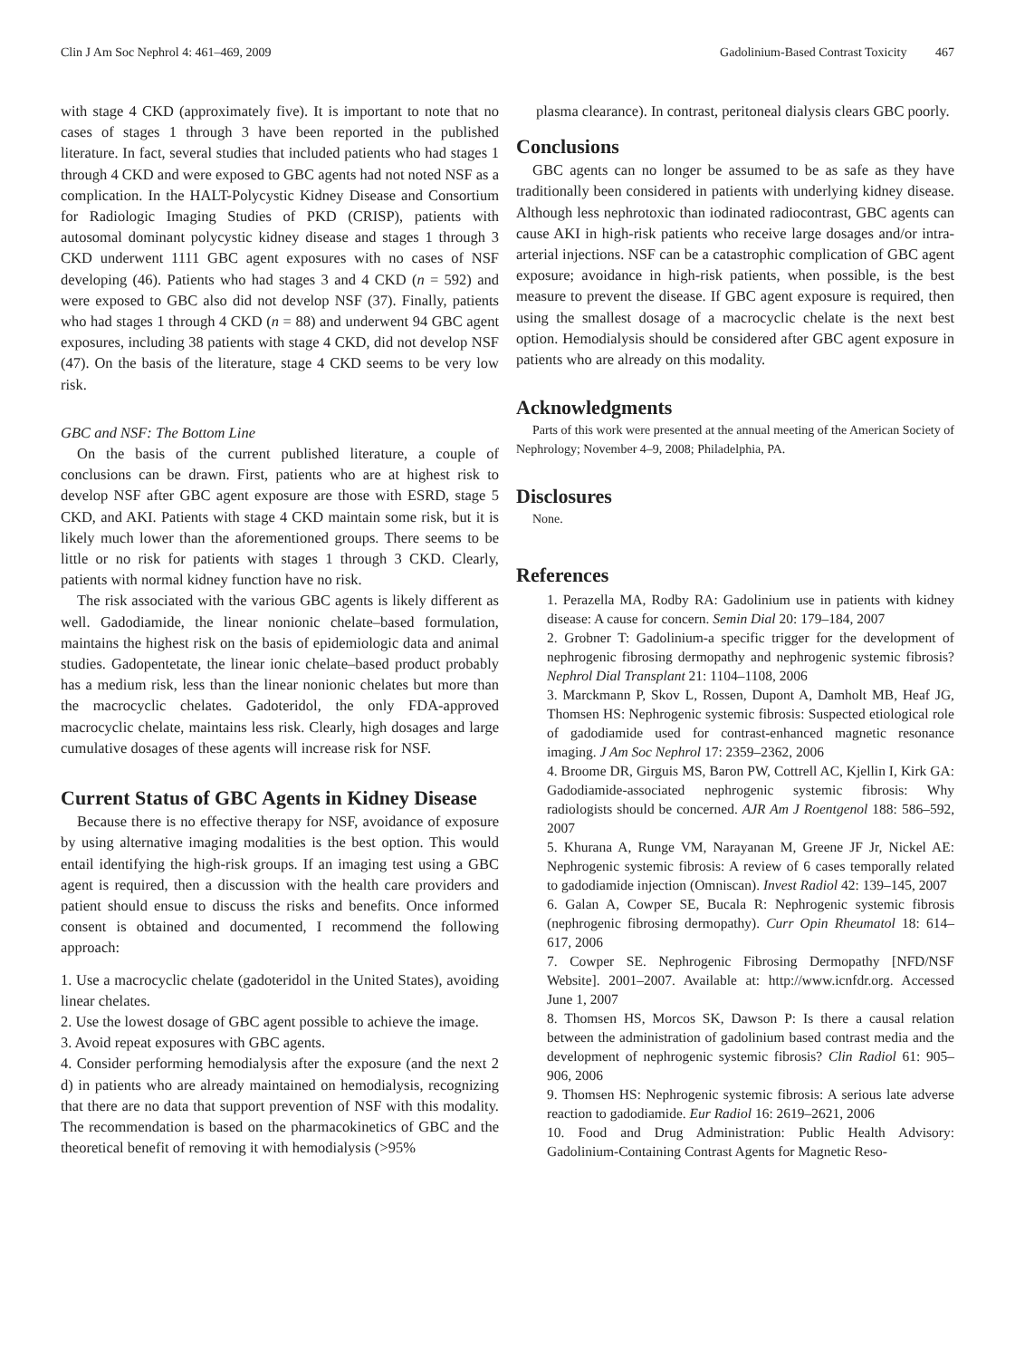Clin J Am Soc Nephrol 4: 461–469, 2009 Gadolinium-Based Contrast Toxicity 467
with stage 4 CKD (approximately five). It is important to note that no cases of stages 1 through 3 have been reported in the published literature. In fact, several studies that included patients who had stages 1 through 4 CKD and were exposed to GBC agents had not noted NSF as a complication. In the HALT-Polycystic Kidney Disease and Consortium for Radiologic Imaging Studies of PKD (CRISP), patients with autosomal dominant polycystic kidney disease and stages 1 through 3 CKD underwent 1111 GBC agent exposures with no cases of NSF developing (46). Patients who had stages 3 and 4 CKD (n = 592) and were exposed to GBC also did not develop NSF (37). Finally, patients who had stages 1 through 4 CKD (n = 88) and underwent 94 GBC agent exposures, including 38 patients with stage 4 CKD, did not develop NSF (47). On the basis of the literature, stage 4 CKD seems to be very low risk.
GBC and NSF: The Bottom Line
On the basis of the current published literature, a couple of conclusions can be drawn. First, patients who are at highest risk to develop NSF after GBC agent exposure are those with ESRD, stage 5 CKD, and AKI. Patients with stage 4 CKD maintain some risk, but it is likely much lower than the aforementioned groups. There seems to be little or no risk for patients with stages 1 through 3 CKD. Clearly, patients with normal kidney function have no risk.
The risk associated with the various GBC agents is likely different as well. Gadodiamide, the linear nonionic chelate–based formulation, maintains the highest risk on the basis of epidemiologic data and animal studies. Gadopentetate, the linear ionic chelate–based product probably has a medium risk, less than the linear nonionic chelates but more than the macrocyclic chelates. Gadoteridol, the only FDA-approved macrocyclic chelate, maintains less risk. Clearly, high dosages and large cumulative dosages of these agents will increase risk for NSF.
Current Status of GBC Agents in Kidney Disease
Because there is no effective therapy for NSF, avoidance of exposure by using alternative imaging modalities is the best option. This would entail identifying the high-risk groups. If an imaging test using a GBC agent is required, then a discussion with the health care providers and patient should ensue to discuss the risks and benefits. Once informed consent is obtained and documented, I recommend the following approach:
1. Use a macrocyclic chelate (gadoteridol in the United States), avoiding linear chelates.
2. Use the lowest dosage of GBC agent possible to achieve the image.
3. Avoid repeat exposures with GBC agents.
4. Consider performing hemodialysis after the exposure (and the next 2 d) in patients who are already maintained on hemodialysis, recognizing that there are no data that support prevention of NSF with this modality. The recommendation is based on the pharmacokinetics of GBC and the theoretical benefit of removing it with hemodialysis (>95%
plasma clearance). In contrast, peritoneal dialysis clears GBC poorly.
Conclusions
GBC agents can no longer be assumed to be as safe as they have traditionally been considered in patients with underlying kidney disease. Although less nephrotoxic than iodinated radiocontrast, GBC agents can cause AKI in high-risk patients who receive large dosages and/or intra-arterial injections. NSF can be a catastrophic complication of GBC agent exposure; avoidance in high-risk patients, when possible, is the best measure to prevent the disease. If GBC agent exposure is required, then using the smallest dosage of a macrocyclic chelate is the next best option. Hemodialysis should be considered after GBC agent exposure in patients who are already on this modality.
Acknowledgments
Parts of this work were presented at the annual meeting of the American Society of Nephrology; November 4–9, 2008; Philadelphia, PA.
Disclosures
None.
References
1. Perazella MA, Rodby RA: Gadolinium use in patients with kidney disease: A cause for concern. Semin Dial 20: 179–184, 2007
2. Grobner T: Gadolinium-a specific trigger for the development of nephrogenic fibrosing dermopathy and nephrogenic systemic fibrosis? Nephrol Dial Transplant 21: 1104–1108, 2006
3. Marckmann P, Skov L, Rossen, Dupont A, Damholt MB, Heaf JG, Thomsen HS: Nephrogenic systemic fibrosis: Suspected etiological role of gadodiamide used for contrast-enhanced magnetic resonance imaging. J Am Soc Nephrol 17: 2359–2362, 2006
4. Broome DR, Girguis MS, Baron PW, Cottrell AC, Kjellin I, Kirk GA: Gadodiamide-associated nephrogenic systemic fibrosis: Why radiologists should be concerned. AJR Am J Roentgenol 188: 586–592, 2007
5. Khurana A, Runge VM, Narayanan M, Greene JF Jr, Nickel AE: Nephrogenic systemic fibrosis: A review of 6 cases temporally related to gadodiamide injection (Omniscan). Invest Radiol 42: 139–145, 2007
6. Galan A, Cowper SE, Bucala R: Nephrogenic systemic fibrosis (nephrogenic fibrosing dermopathy). Curr Opin Rheumatol 18: 614–617, 2006
7. Cowper SE. Nephrogenic Fibrosing Dermopathy [NFD/NSF Website]. 2001–2007. Available at: http://www.icnfdr.org. Accessed June 1, 2007
8. Thomsen HS, Morcos SK, Dawson P: Is there a causal relation between the administration of gadolinium based contrast media and the development of nephrogenic systemic fibrosis? Clin Radiol 61: 905–906, 2006
9. Thomsen HS: Nephrogenic systemic fibrosis: A serious late adverse reaction to gadodiamide. Eur Radiol 16: 2619–2621, 2006
10. Food and Drug Administration: Public Health Advisory: Gadolinium-Containing Contrast Agents for Magnetic Reso-